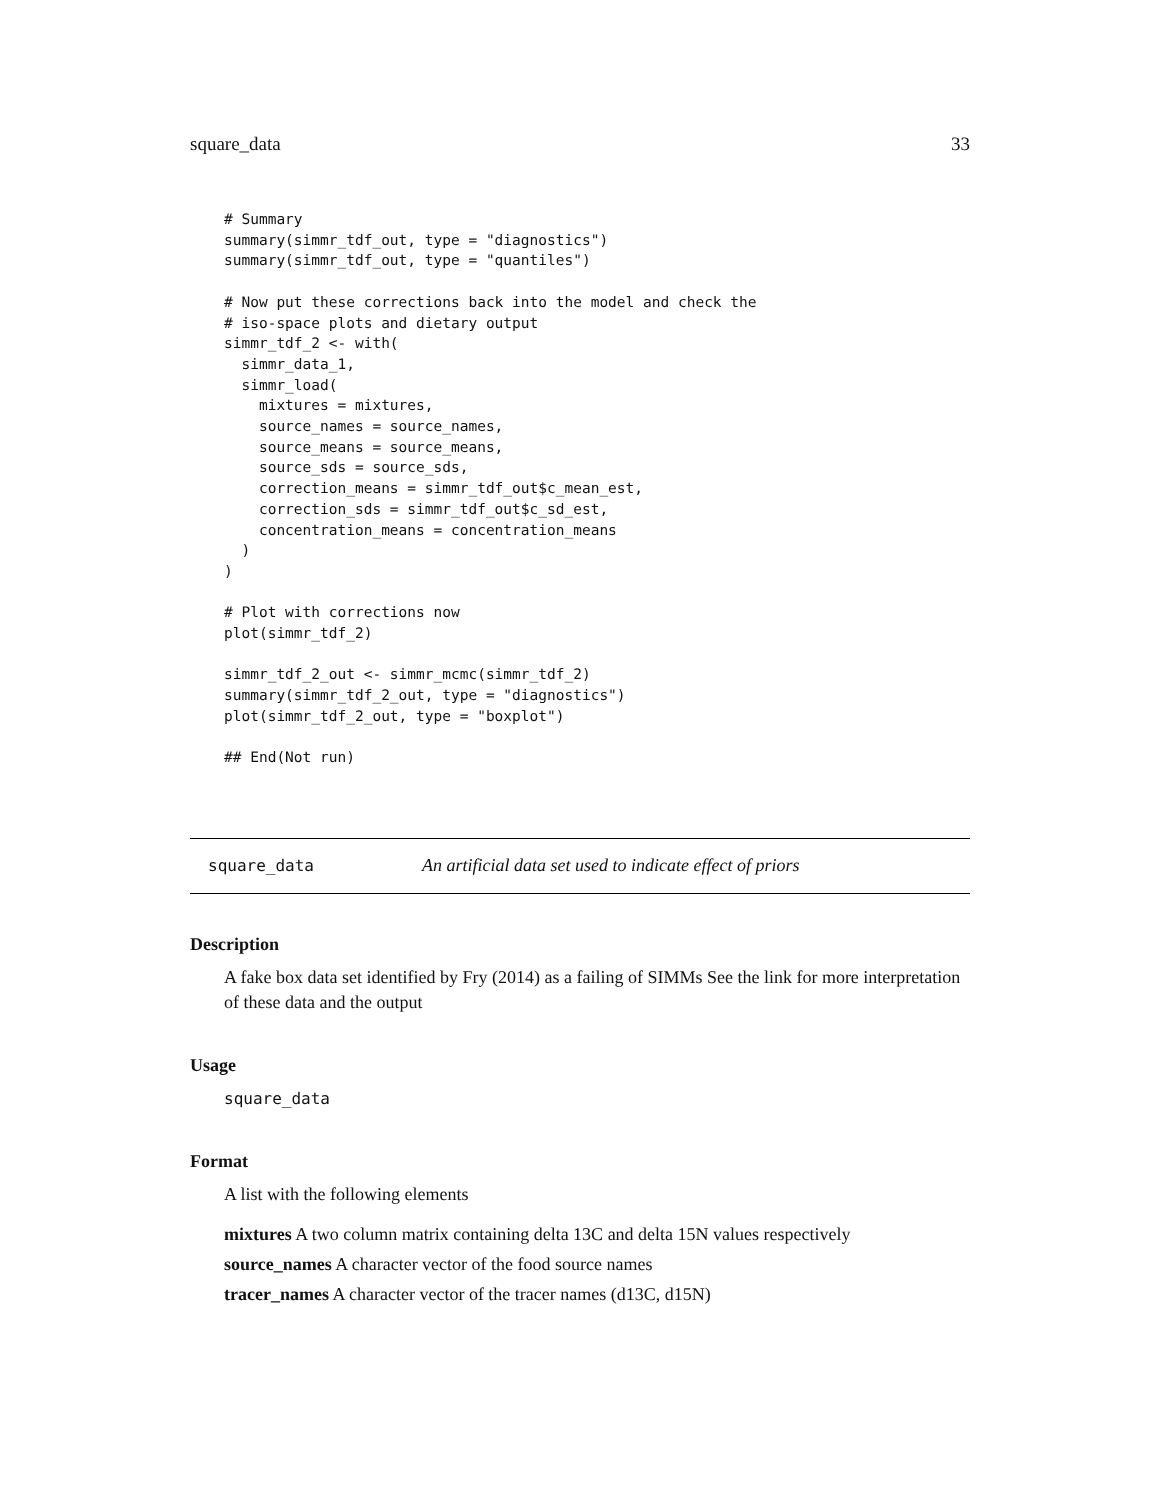square_data 33
# Summary
summary(simmr_tdf_out, type = "diagnostics")
summary(simmr_tdf_out, type = "quantiles")

# Now put these corrections back into the model and check the
# iso-space plots and dietary output
simmr_tdf_2 <- with(
  simmr_data_1,
  simmr_load(
    mixtures = mixtures,
    source_names = source_names,
    source_means = source_means,
    source_sds = source_sds,
    correction_means = simmr_tdf_out$c_mean_est,
    correction_sds = simmr_tdf_out$c_sd_est,
    concentration_means = concentration_means
  )
)

# Plot with corrections now
plot(simmr_tdf_2)

simmr_tdf_2_out <- simmr_mcmc(simmr_tdf_2)
summary(simmr_tdf_2_out, type = "diagnostics")
plot(simmr_tdf_2_out, type = "boxplot")

## End(Not run)
square_data An artificial data set used to indicate effect of priors
Description
A fake box data set identified by Fry (2014) as a failing of SIMMs See the link for more interpretation of these data and the output
Usage
square_data
Format
A list with the following elements
mixtures A two column matrix containing delta 13C and delta 15N values respectively
source_names A character vector of the food source names
tracer_names A character vector of the tracer names (d13C, d15N)